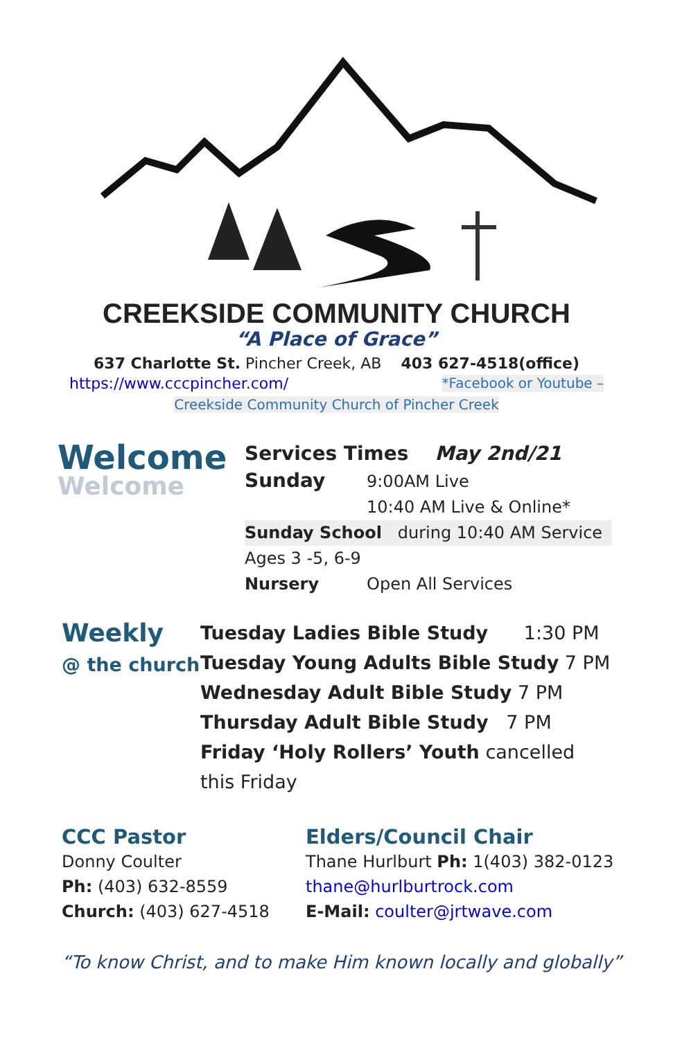CREEKSIDE COMMUNITY CHURCH
“A Place of Grace”
637 Charlotte St. Pincher Creek, AB 403 627-4518(office)
https://www.cccpincher.com/ *Facebook or Youtube –
Creekside Community Church of Pincher Creek
Welcome
Welcome
Services Times May 2nd/21
Sunday 9:00AM Live
10:40 AM Live & Online*
Sunday School during 10:40 AM Service
Ages 3 -5, 6-9
Nursery Open All Services
Weekly
@ the church
Tuesday Ladies Bible Study 1:30 PM
Tuesday Young Adults Bible Study 7 PM
Wednesday Adult Bible Study 7 PM
Thursday Adult Bible Study 7 PM
Friday ‘Holy Rollers’ Youth cancelled
this Friday
CCC Pastor
Donny Coulter
Ph: (403) 632-8559
Church: (403) 627-4518
Elders/Council Chair
Thane Hurlburt Ph: 1(403) 382-0123
thane@hurlburtrock.com
E-Mail: coulter@jrtwave.com
“To know Christ, and to make Him known locally and globally”